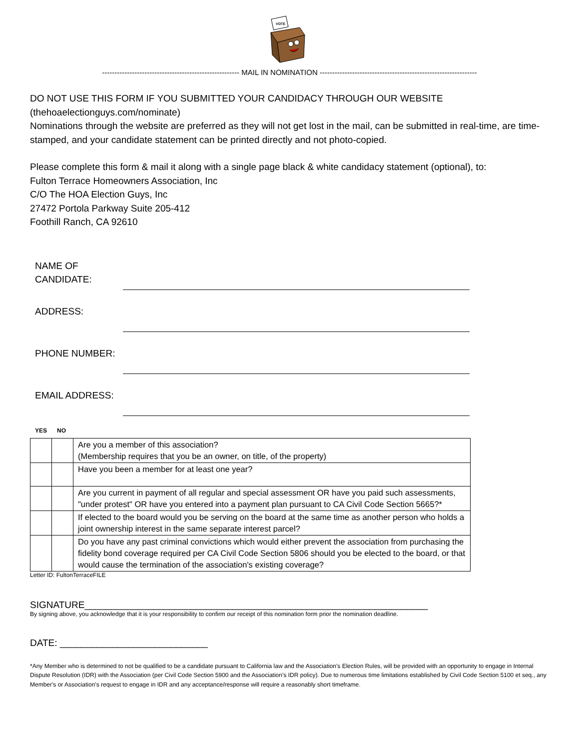VOTE
------------------------------------------------------- MAIL IN NOMINATION ---------------------------------------------------------------
DO NOT USE THIS FORM IF YOU SUBMITTED YOUR CANDIDACY THROUGH OUR WEBSITE
(thehoaelectionguys.com/nominate)
Nominations through the website are preferred as they will not get lost in the mail, can be submitted in real-time, are time-stamped, and your candidate statement can be printed directly and not photo-copied.
Please complete this form & mail it along with a single page black & white candidacy statement (optional), to:
Fulton Terrace Homeowners Association, Inc
C/O The HOA Election Guys, Inc
27472 Portola Parkway Suite 205-412
Foothill Ranch, CA 92610
NAME OF
CANDIDATE:
ADDRESS:
PHONE NUMBER:
EMAIL ADDRESS:
YES NO
| | | Are you a member of this association? (Membership requires that you be an owner, on title, of the property) |
| | | Have you been a member for at least one year? |
| | | Are you current in payment of all regular and special assessment OR have you paid such assessments, "under protest" OR have you entered into a payment plan pursuant to CA Civil Code Section 5665?* |
| | | If elected to the board would you be serving on the board at the same time as another person who holds a joint ownership interest in the same separate interest parcel? |
| | | Do you have any past criminal convictions which would either prevent the association from purchasing the fidelity bond coverage required per CA Civil Code Section 5806 should you be elected to the board, or that would cause the termination of the association's existing coverage? |
Letter ID: FultonTerraceFILE
SIGNATURE_________________________________________________________________
By signing above, you acknowledge that it is your responsibility to confirm our receipt of this nomination form prior the nomination deadline.
DATE: ____________________________
*Any Member who is determined to not be qualified to be a candidate pursuant to California law and the Association's Election Rules, will be provided with an opportunity to engage in Internal Dispute Resolution (IDR) with the Association (per Civil Code Section 5900 and the Association’s IDR policy). Due to numerous time limitations established by Civil Code Section 5100 et seq., any Member's or Association's request to engage in IDR and any acceptance/response will require a reasonably short timeframe.